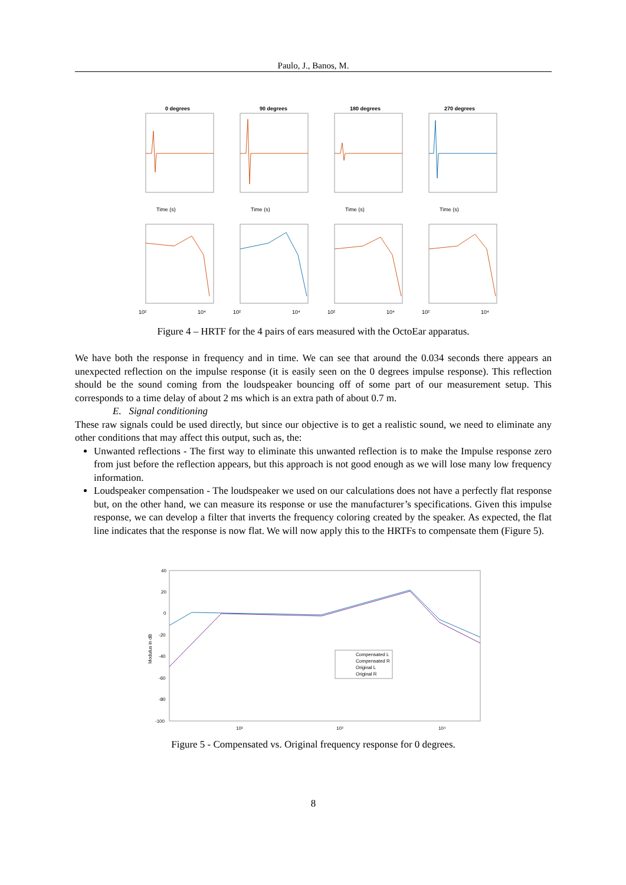Paulo, J., Banos, M.
0 degrees
90 degrees
180 degrees
270 degrees
Time (s)
Time (s)
Time (s)
Time (s)
10²
10⁴
10²
10⁴
10²
10⁴
10²
10⁴
Figure 4 – HRTF for the 4 pairs of ears measured with the OctoEar apparatus.
We have both the response in frequency and in time. We can see that around the 0.034 seconds there appears an unexpected reflection on the impulse response (it is easily seen on the 0 degrees impulse response). This reflection should be the sound coming from the loudspeaker bouncing off of some part of our measurement setup. This corresponds to a time delay of about 2 ms which is an extra path of about 0.7 m.
E. Signal conditioning
These raw signals could be used directly, but since our objective is to get a realistic sound, we need to eliminate any other conditions that may affect this output, such as, the:
Unwanted reflections - The first way to eliminate this unwanted reflection is to make the Impulse response zero from just before the reflection appears, but this approach is not good enough as we will lose many low frequency information.
Loudspeaker compensation - The loudspeaker we used on our calculations does not have a perfectly flat response but, on the other hand, we can measure its response or use the manufacturer’s specifications. Given this impulse response, we can develop a filter that inverts the frequency coloring created by the speaker. As expected, the flat line indicates that the response is now flat. We will now apply this to the HRTFs to compensate them (Figure 5).
40
20
0
-20
-40
-60
-80
-100
Modulus in dB
Compensated L
Compensated R
Original L
Original R
10²
10³
10⁴
Figure 5 - Compensated vs. Original frequency response for 0 degrees.
8